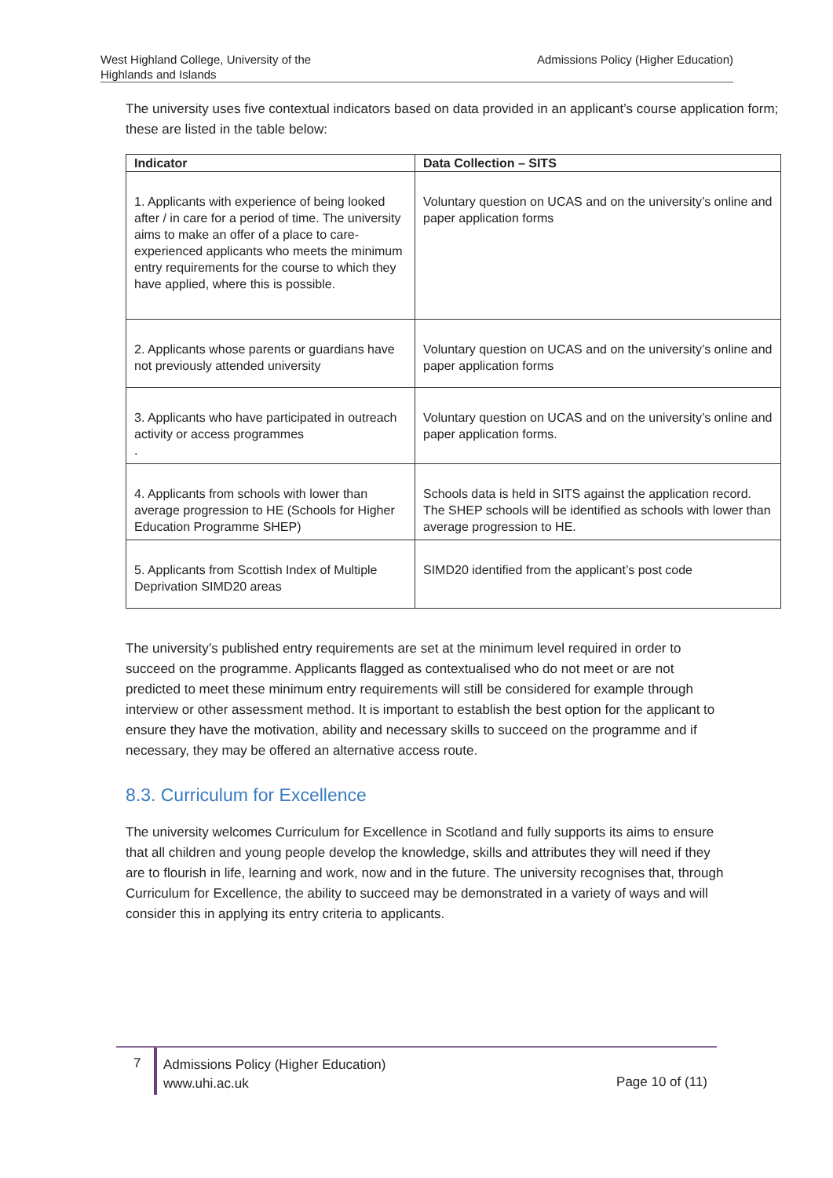West Highland College, University of the Highlands and Islands
Admissions Policy (Higher Education)
The university uses five contextual indicators based on data provided in an applicant’s course application form; these are listed in the table below:
| Indicator | Data Collection – SITS |
| --- | --- |
| 1. Applicants with experience of being looked after / in care for a period of time. The university aims to make an offer of a place to care-experienced applicants who meets the minimum entry requirements for the course to which they have applied, where this is possible. | Voluntary question on UCAS and on the university’s online and paper application forms |
| 2. Applicants whose parents or guardians have not previously attended university | Voluntary question on UCAS and on the university’s online and paper application forms |
| 3. Applicants who have participated in outreach activity or access programmes . | Voluntary question on UCAS and on the university’s online and paper application forms. |
| 4. Applicants from schools with lower than average progression to HE (Schools for Higher Education Programme SHEP) | Schools data is held in SITS against the application record. The SHEP schools will be identified as schools with lower than average progression to HE. |
| 5. Applicants from Scottish Index of Multiple Deprivation SIMD20 areas | SIMD20 identified from the applicant’s post code |
The university’s published entry requirements are set at the minimum level required in order to succeed on the programme. Applicants flagged as contextualised who do not meet or are not predicted to meet these minimum entry requirements will still be considered for example through interview or other assessment method. It is important to establish the best option for the applicant to ensure they have the motivation, ability and necessary skills to succeed on the programme and if necessary, they may be offered an alternative access route.
8.3. Curriculum for Excellence
The university welcomes Curriculum for Excellence in Scotland and fully supports its aims to ensure that all children and young people develop the knowledge, skills and attributes they will need if they are to flourish in life, learning and work, now and in the future. The university recognises that, through Curriculum for Excellence, the ability to succeed may be demonstrated in a variety of ways and will consider this in applying its entry criteria to applicants.
7
Admissions Policy (Higher Education)
www.uhi.ac.uk
Page 10 of (11)